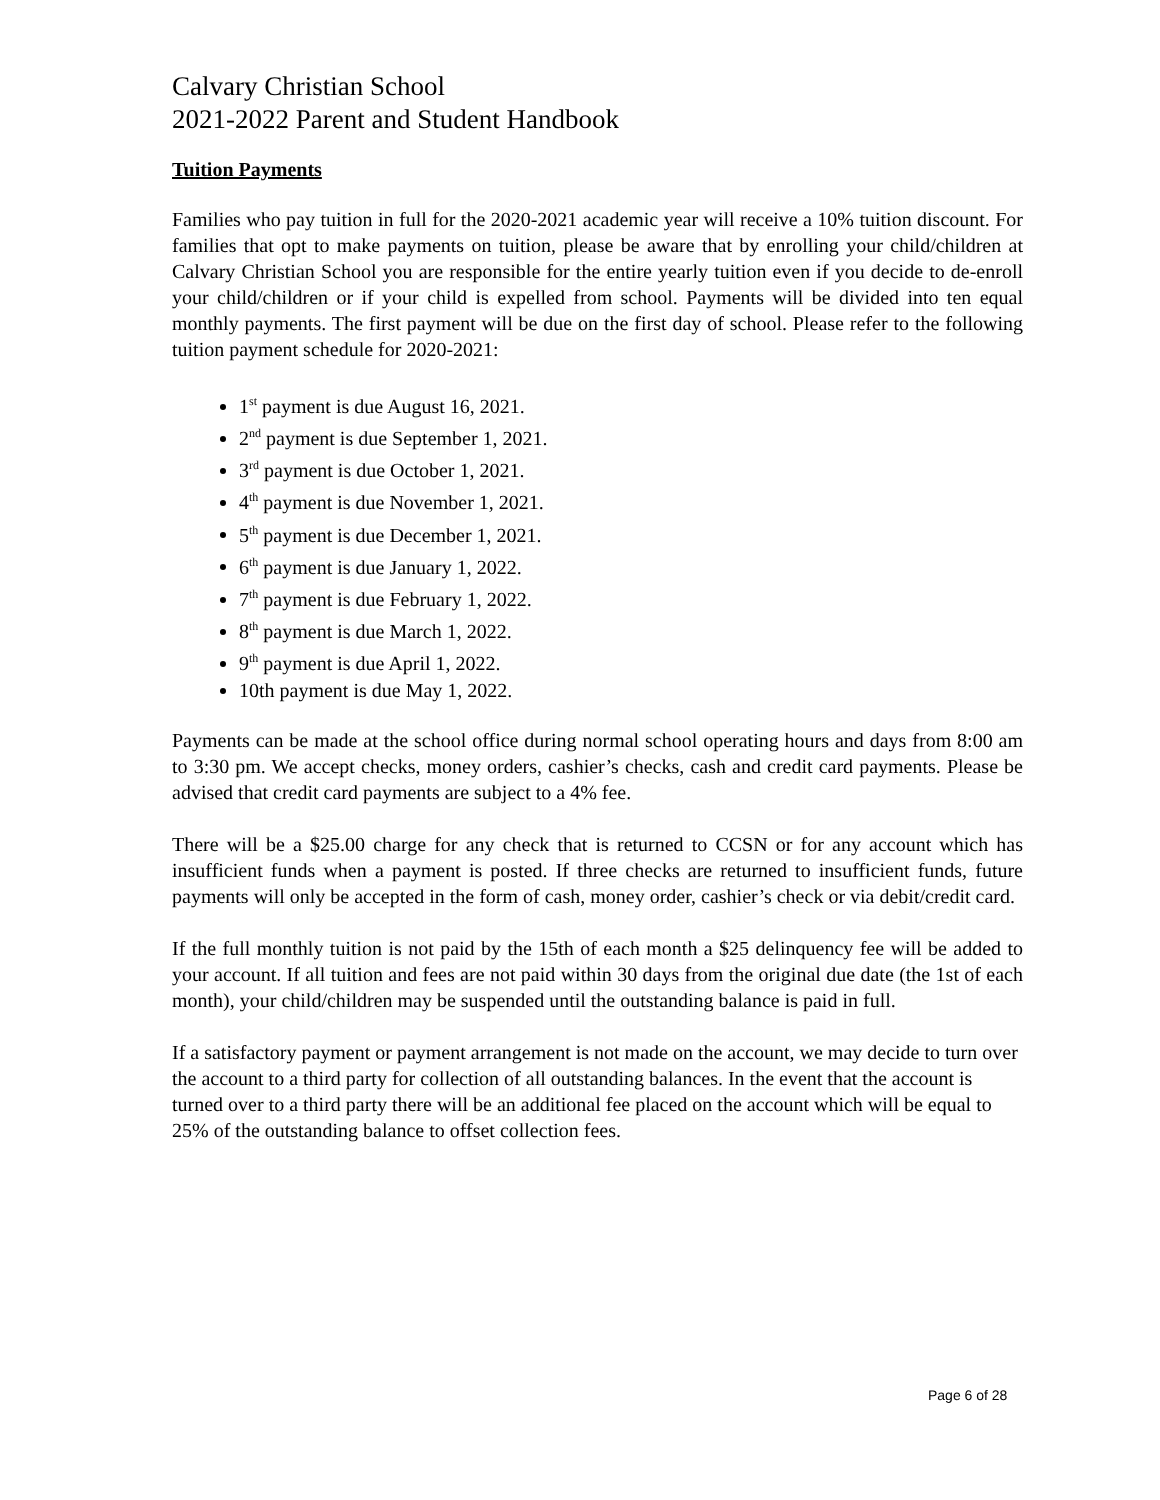Calvary Christian School
2021-2022 Parent and Student Handbook
Tuition Payments
Families who pay tuition in full for the 2020-2021 academic year will receive a 10% tuition discount. For families that opt to make payments on tuition, please be aware that by enrolling your child/children at Calvary Christian School you are responsible for the entire yearly tuition even if you decide to de-enroll your child/children or if your child is expelled from school. Payments will be divided into ten equal monthly payments. The first payment will be due on the first day of school. Please refer to the following tuition payment schedule for 2020-2021:
1<sup>st</sup> payment is due August 16, 2021.
2<sup>nd</sup> payment is due September 1, 2021.
3<sup>rd</sup> payment is due October 1, 2021.
4<sup>th</sup> payment is due November 1, 2021.
5<sup>th</sup> payment is due December 1, 2021.
6<sup>th</sup> payment is due January 1, 2022.
7<sup>th</sup> payment is due February 1, 2022.
8<sup>th</sup> payment is due March 1, 2022.
9<sup>th</sup> payment is due April 1, 2022.
10th payment is due May 1, 2022.
Payments can be made at the school office during normal school operating hours and days from 8:00 am to 3:30 pm. We accept checks, money orders, cashier’s checks, cash and credit card payments. Please be advised that credit card payments are subject to a 4% fee.
There will be a $25.00 charge for any check that is returned to CCSN or for any account which has insufficient funds when a payment is posted. If three checks are returned to insufficient funds, future payments will only be accepted in the form of cash, money order, cashier’s check or via debit/credit card.
If the full monthly tuition is not paid by the 15th of each month a $25 delinquency fee will be added to your account. If all tuition and fees are not paid within 30 days from the original due date (the 1st of each month), your child/children may be suspended until the outstanding balance is paid in full.
If a satisfactory payment or payment arrangement is not made on the account, we may decide to turn over the account to a third party for collection of all outstanding balances. In the event that the account is turned over to a third party there will be an additional fee placed on the account which will be equal to 25% of the outstanding balance to offset collection fees.
Page 6 of 28